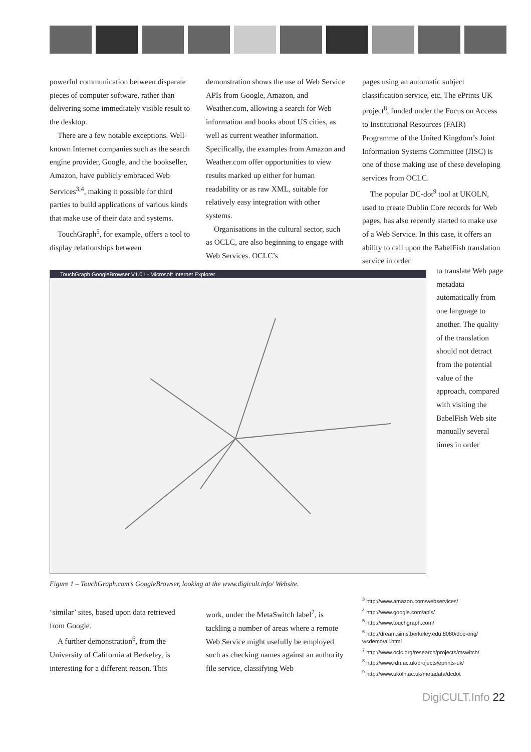powerful communication between disparate pieces of computer software, rather than delivering some immediately visible result to the desktop.
There are a few notable exceptions. Well-known Internet companies such as the search engine provider, Google, and the bookseller, Amazon, have publicly embraced Web Services<sup>3,4</sup>, making it possible for third parties to build applications of various kinds that make use of their data and systems.
TouchGraph<sup>5</sup>, for example, offers a tool to display relationships between
demonstration shows the use of Web Service APIs from Google, Amazon, and Weather.com, allowing a search for Web information and books about US cities, as well as current weather information. Specifically, the examples from Amazon and Weather.com offer opportunities to view results marked up either for human readability or as raw XML, suitable for relatively easy integration with other systems.
Organisations in the cultural sector, such as OCLC, are also beginning to engage with Web Services. OCLC’s
pages using an automatic subject classification service, etc. The ePrints UK project<sup>8</sup>, funded under the Focus on Access to Institutional Resources (FAIR) Programme of the United Kingdom’s Joint Information Systems Committee (JISC) is one of those making use of these developing services from OCLC.
The popular DC-dot<sup>9</sup> tool at UKOLN, used to create Dublin Core records for Web pages, has also recently started to make use of a Web Service. In this case, it offers an ability to call upon the BabelFish translation service in order
TouchGraph GoogleBrowser V1.01 - Microsoft Internet Explorer
to translate Web page metadata automatically from one language to another. The quality of the translation should not detract from the potential value of the approach, compared with visiting the BabelFish Web site manually several times in order
Figure 1 – TouchGraph.com’s GoogleBrowser, looking at the www.digicult.info/ Website.
‘similar’ sites, based upon data retrieved from Google.
A further demonstration<sup>6</sup>, from the University of California at Berkeley, is interesting for a different reason. This
work, under the MetaSwitch label<sup>7</sup>, is tackling a number of areas where a remote Web Service might usefully be employed such as checking names against an authority file service, classifying Web
<sup>3</sup> http://www.amazon.com/webservices/
<sup>4</sup> http://www.google.com/apis/
<sup>5</sup> http://www.touchgraph.com/
<sup>6</sup> http://dream.sims.berkeley.edu:8080/doc-eng/ wsdemo/all.html
<sup>7</sup> http://www.oclc.org/research/projects/mswitch/
<sup>8</sup> http://www.rdn.ac.uk/projects/eprints-uk/
<sup>9</sup> http://www.ukoln.ac.uk/metadata/dcdot
DigiCULT.Info 22